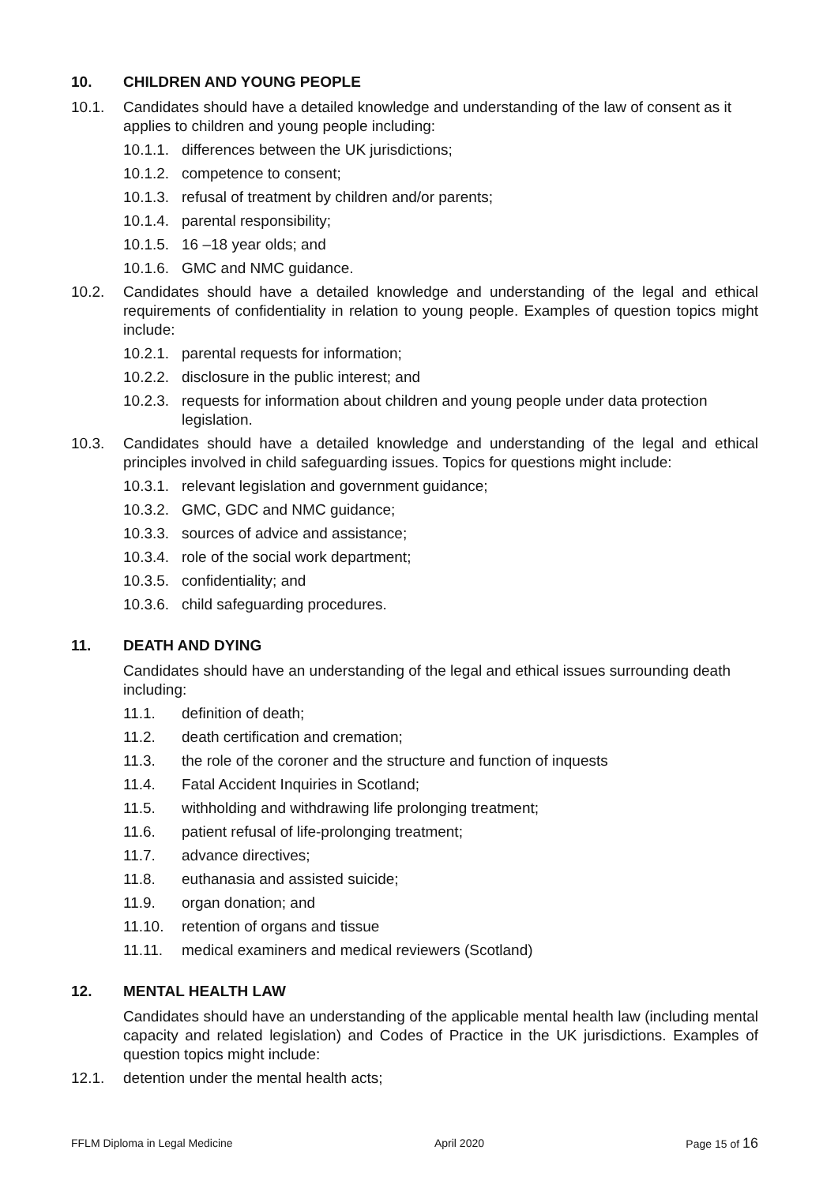10. CHILDREN AND YOUNG PEOPLE
10.1. Candidates should have a detailed knowledge and understanding of the law of consent as it applies to children and young people including:
10.1.1. differences between the UK jurisdictions;
10.1.2. competence to consent;
10.1.3. refusal of treatment by children and/or parents;
10.1.4. parental responsibility;
10.1.5. 16 –18 year olds; and
10.1.6. GMC and NMC guidance.
10.2. Candidates should have a detailed knowledge and understanding of the legal and ethical requirements of confidentiality in relation to young people. Examples of question topics might include:
10.2.1. parental requests for information;
10.2.2. disclosure in the public interest; and
10.2.3. requests for information about children and young people under data protection legislation.
10.3. Candidates should have a detailed knowledge and understanding of the legal and ethical principles involved in child safeguarding issues. Topics for questions might include:
10.3.1. relevant legislation and government guidance;
10.3.2. GMC, GDC and NMC guidance;
10.3.3. sources of advice and assistance;
10.3.4. role of the social work department;
10.3.5. confidentiality; and
10.3.6. child safeguarding procedures.
11. DEATH AND DYING
Candidates should have an understanding of the legal and ethical issues surrounding death including:
11.1. definition of death;
11.2. death certification and cremation;
11.3. the role of the coroner and the structure and function of inquests
11.4. Fatal Accident Inquiries in Scotland;
11.5. withholding and withdrawing life prolonging treatment;
11.6. patient refusal of life-prolonging treatment;
11.7. advance directives;
11.8. euthanasia and assisted suicide;
11.9. organ donation; and
11.10. retention of organs and tissue
11.11. medical examiners and medical reviewers (Scotland)
12. MENTAL HEALTH LAW
Candidates should have an understanding of the applicable mental health law (including mental capacity and related legislation) and Codes of Practice in the UK jurisdictions. Examples of question topics might include:
12.1. detention under the mental health acts;
FFLM Diploma in Legal Medicine April 2020 Page 15 of 16